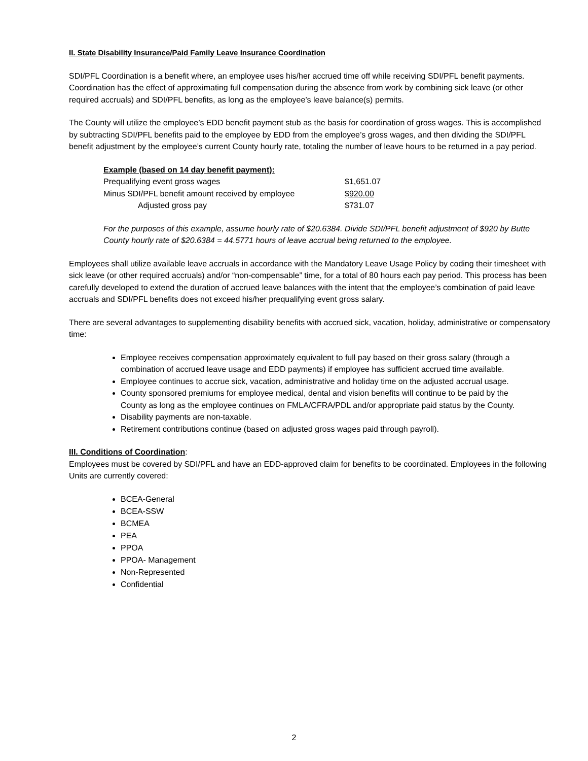II. State Disability Insurance/Paid Family Leave Insurance Coordination
SDI/PFL Coordination is a benefit where, an employee uses his/her accrued time off while receiving SDI/PFL benefit payments. Coordination has the effect of approximating full compensation during the absence from work by combining sick leave (or other required accruals) and SDI/PFL benefits, as long as the employee’s leave balance(s) permits.
The County will utilize the employee’s EDD benefit payment stub as the basis for coordination of gross wages. This is accomplished by subtracting SDI/PFL benefits paid to the employee by EDD from the employee’s gross wages, and then dividing the SDI/PFL benefit adjustment by the employee’s current County hourly rate, totaling the number of leave hours to be returned in a pay period.
Example (based on 14 day benefit payment):
| Prequalifying event gross wages | $1,651.07 |
| Minus SDI/PFL benefit amount received by employee | $920.00 |
| Adjusted gross pay | $731.07 |
For the purposes of this example, assume hourly rate of $20.6384. Divide SDI/PFL benefit adjustment of $920 by Butte County hourly rate of $20.6384 = 44.5771 hours of leave accrual being returned to the employee.
Employees shall utilize available leave accruals in accordance with the Mandatory Leave Usage Policy by coding their timesheet with sick leave (or other required accruals) and/or “non-compensable” time, for a total of 80 hours each pay period. This process has been carefully developed to extend the duration of accrued leave balances with the intent that the employee’s combination of paid leave accruals and SDI/PFL benefits does not exceed his/her prequalifying event gross salary.
There are several advantages to supplementing disability benefits with accrued sick, vacation, holiday, administrative or compensatory time:
Employee receives compensation approximately equivalent to full pay based on their gross salary (through a combination of accrued leave usage and EDD payments) if employee has sufficient accrued time available.
Employee continues to accrue sick, vacation, administrative and holiday time on the adjusted accrual usage.
County sponsored premiums for employee medical, dental and vision benefits will continue to be paid by the County as long as the employee continues on FMLA/CFRA/PDL and/or appropriate paid status by the County.
Disability payments are non-taxable.
Retirement contributions continue (based on adjusted gross wages paid through payroll).
III. Conditions of Coordination:
Employees must be covered by SDI/PFL and have an EDD-approved claim for benefits to be coordinated. Employees in the following Units are currently covered:
BCEA-General
BCEA-SSW
BCMEA
PEA
PPOA
PPOA- Management
Non-Represented
Confidential
2